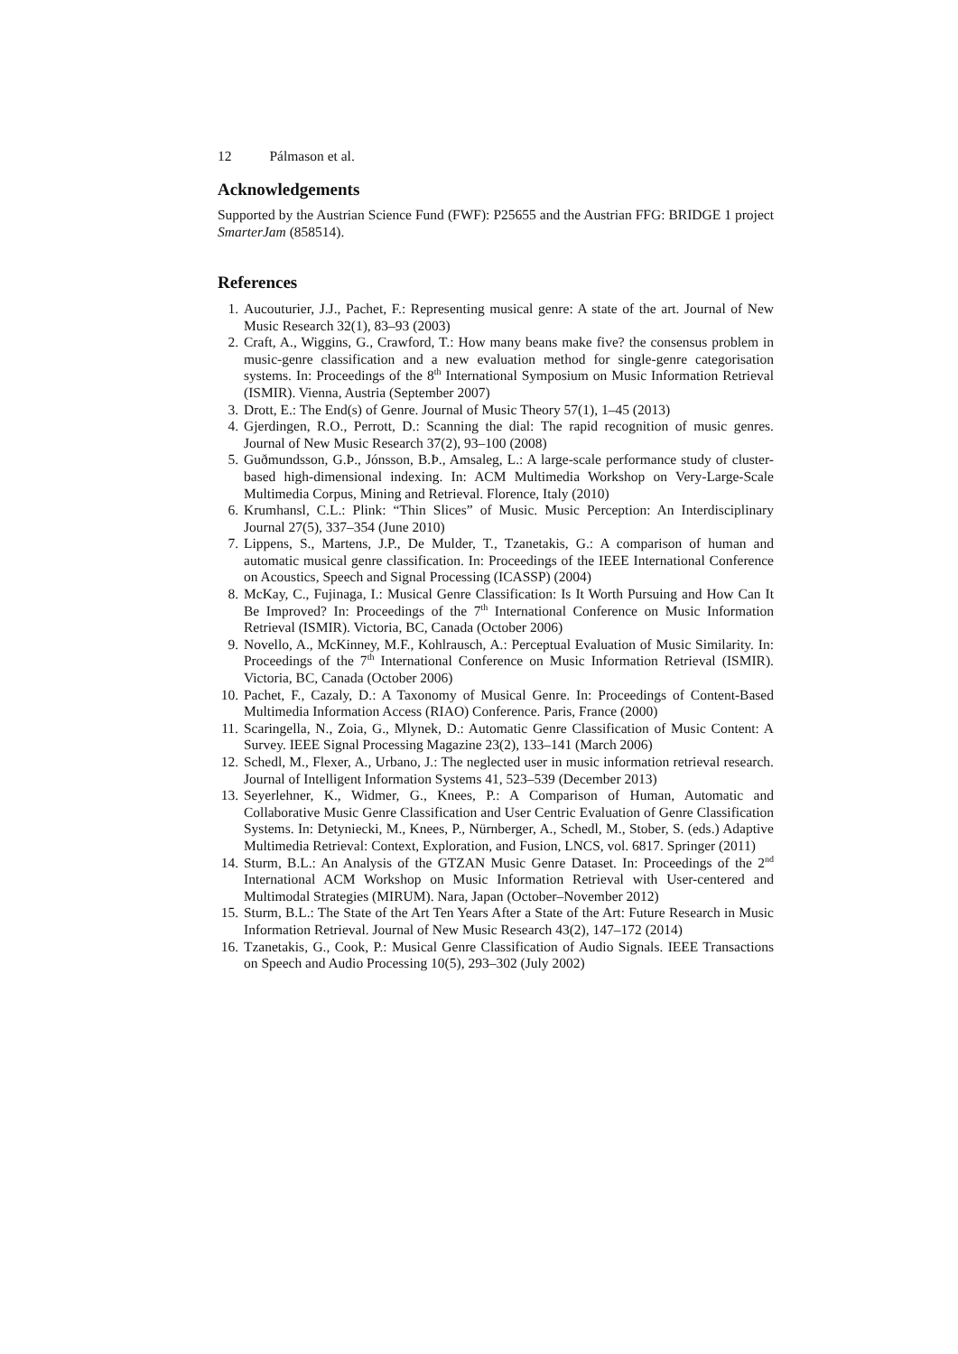12 Pálmason et al.
Acknowledgements
Supported by the Austrian Science Fund (FWF): P25655 and the Austrian FFG: BRIDGE 1 project SmarterJam (858514).
References
1. Aucouturier, J.J., Pachet, F.: Representing musical genre: A state of the art. Journal of New Music Research 32(1), 83–93 (2003)
2. Craft, A., Wiggins, G., Crawford, T.: How many beans make five? the consensus problem in music-genre classification and a new evaluation method for single-genre categorisation systems. In: Proceedings of the 8<sup>th</sup> International Symposium on Music Information Retrieval (ISMIR). Vienna, Austria (September 2007)
3. Drott, E.: The End(s) of Genre. Journal of Music Theory 57(1), 1–45 (2013)
4. Gjerdingen, R.O., Perrott, D.: Scanning the dial: The rapid recognition of music genres. Journal of New Music Research 37(2), 93–100 (2008)
5. Guðmundsson, G.Þ., Jónsson, B.Þ., Amsaleg, L.: A large-scale performance study of cluster-based high-dimensional indexing. In: ACM Multimedia Workshop on Very-Large-Scale Multimedia Corpus, Mining and Retrieval. Florence, Italy (2010)
6. Krumhansl, C.L.: Plink: “Thin Slices” of Music. Music Perception: An Interdisciplinary Journal 27(5), 337–354 (June 2010)
7. Lippens, S., Martens, J.P., De Mulder, T., Tzanetakis, G.: A comparison of human and automatic musical genre classification. In: Proceedings of the IEEE International Conference on Acoustics, Speech and Signal Processing (ICASSP) (2004)
8. McKay, C., Fujinaga, I.: Musical Genre Classification: Is It Worth Pursuing and How Can It Be Improved? In: Proceedings of the 7<sup>th</sup> International Conference on Music Information Retrieval (ISMIR). Victoria, BC, Canada (October 2006)
9. Novello, A., McKinney, M.F., Kohlrausch, A.: Perceptual Evaluation of Music Similarity. In: Proceedings of the 7<sup>th</sup> International Conference on Music Information Retrieval (ISMIR). Victoria, BC, Canada (October 2006)
10. Pachet, F., Cazaly, D.: A Taxonomy of Musical Genre. In: Proceedings of Content-Based Multimedia Information Access (RIAO) Conference. Paris, France (2000)
11. Scaringella, N., Zoia, G., Mlynek, D.: Automatic Genre Classification of Music Content: A Survey. IEEE Signal Processing Magazine 23(2), 133–141 (March 2006)
12. Schedl, M., Flexer, A., Urbano, J.: The neglected user in music information retrieval research. Journal of Intelligent Information Systems 41, 523–539 (December 2013)
13. Seyerlehner, K., Widmer, G., Knees, P.: A Comparison of Human, Automatic and Collaborative Music Genre Classification and User Centric Evaluation of Genre Classification Systems. In: Detyniecki, M., Knees, P., Nürnberger, A., Schedl, M., Stober, S. (eds.) Adaptive Multimedia Retrieval: Context, Exploration, and Fusion, LNCS, vol. 6817. Springer (2011)
14. Sturm, B.L.: An Analysis of the GTZAN Music Genre Dataset. In: Proceedings of the 2<sup>nd</sup> International ACM Workshop on Music Information Retrieval with User-centered and Multimodal Strategies (MIRUM). Nara, Japan (October–November 2012)
15. Sturm, B.L.: The State of the Art Ten Years After a State of the Art: Future Research in Music Information Retrieval. Journal of New Music Research 43(2), 147–172 (2014)
16. Tzanetakis, G., Cook, P.: Musical Genre Classification of Audio Signals. IEEE Transactions on Speech and Audio Processing 10(5), 293–302 (July 2002)